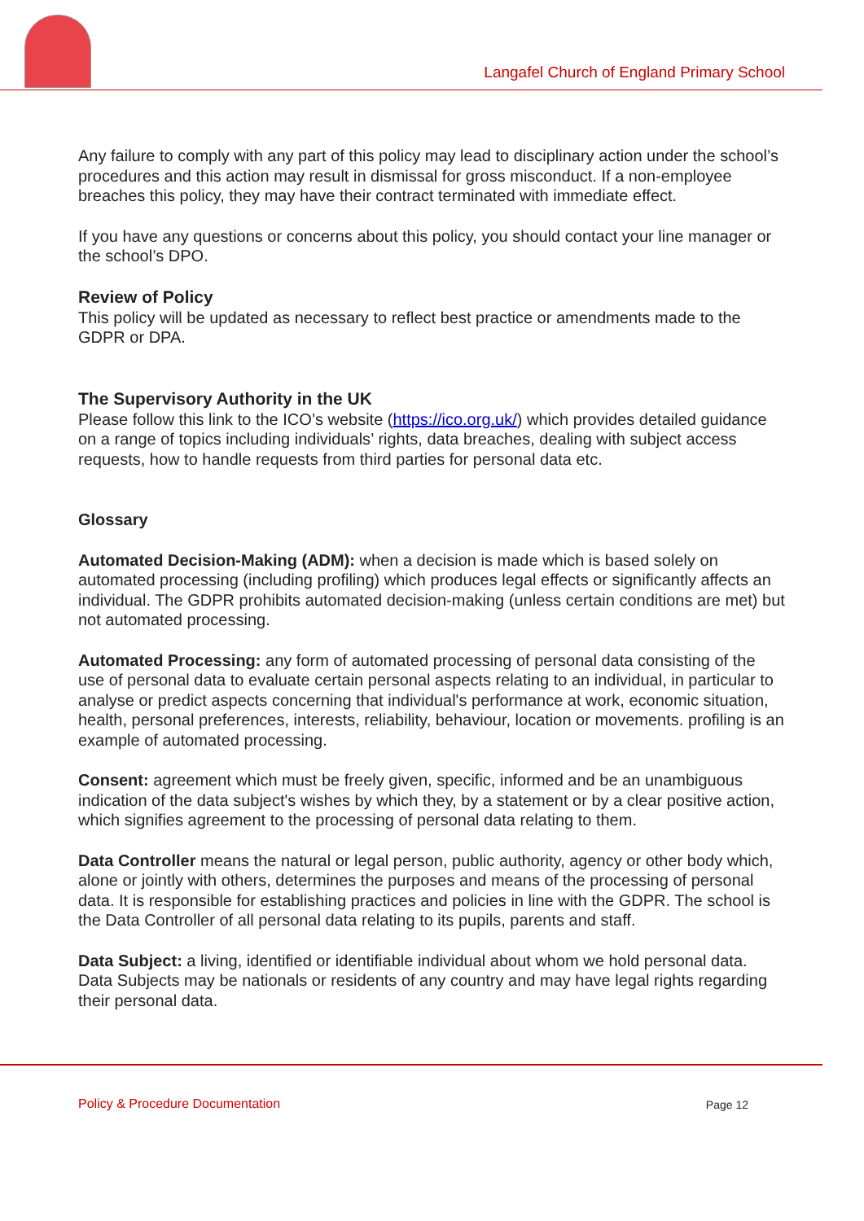Langafel Church of England Primary School
Any failure to comply with any part of this policy may lead to disciplinary action under the school’s procedures and this action may result in dismissal for gross misconduct. If a non-employee breaches this policy, they may have their contract terminated with immediate effect.
If you have any questions or concerns about this policy, you should contact your line manager or the school’s DPO.
Review of Policy
This policy will be updated as necessary to reflect best practice or amendments made to the GDPR or DPA.
The Supervisory Authority in the UK
Please follow this link to the ICO’s website (https://ico.org.uk/) which provides detailed guidance on a range of topics including individuals’ rights, data breaches, dealing with subject access requests, how to handle requests from third parties for personal data etc.
Glossary
Automated Decision-Making (ADM): when a decision is made which is based solely on automated processing (including profiling) which produces legal effects or significantly affects an individual. The GDPR prohibits automated decision-making (unless certain conditions are met) but not automated processing.
Automated Processing: any form of automated processing of personal data consisting of the use of personal data to evaluate certain personal aspects relating to an individual, in particular to analyse or predict aspects concerning that individual's performance at work, economic situation, health, personal preferences, interests, reliability, behaviour, location or movements. profiling is an example of automated processing.
Consent: agreement which must be freely given, specific, informed and be an unambiguous indication of the data subject's wishes by which they, by a statement or by a clear positive action, which signifies agreement to the processing of personal data relating to them.
Data Controller means the natural or legal person, public authority, agency or other body which, alone or jointly with others, determines the purposes and means of the processing of personal data. It is responsible for establishing practices and policies in line with the GDPR. The school is the Data Controller of all personal data relating to its pupils, parents and staff.
Data Subject: a living, identified or identifiable individual about whom we hold personal data. Data Subjects may be nationals or residents of any country and may have legal rights regarding their personal data.
Policy & Procedure Documentation
Page 12